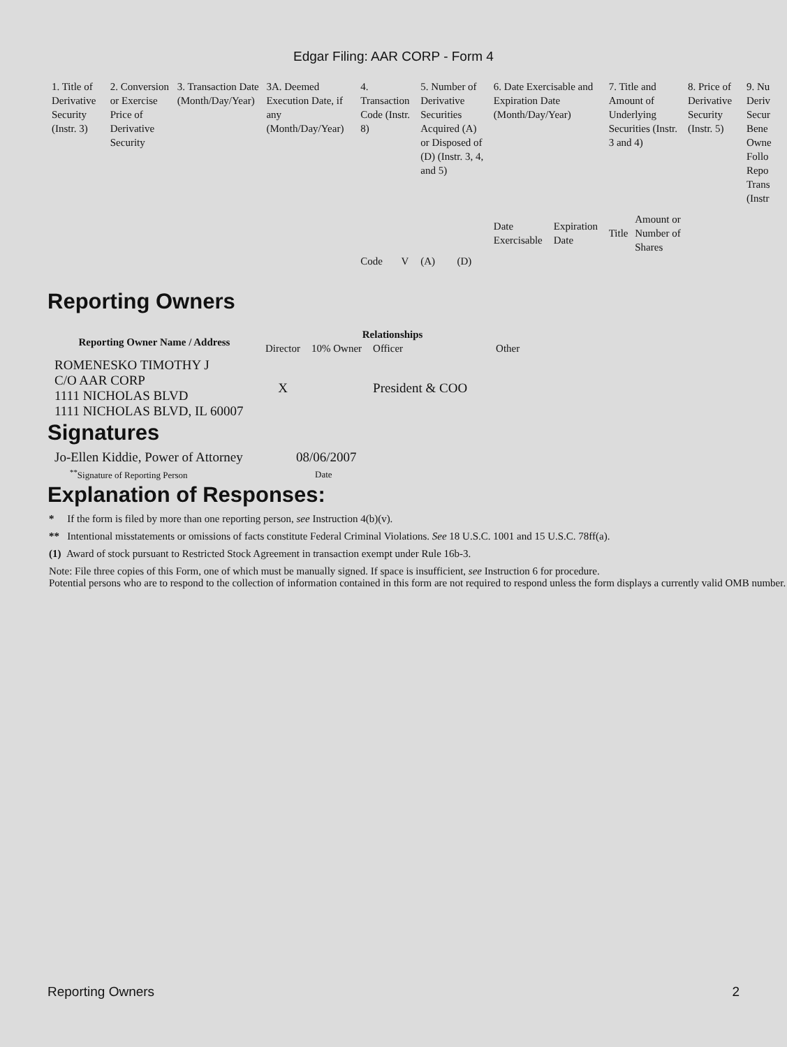Edgar Filing: AAR CORP - Form 4
| 1. Title of Derivative Security (Instr. 3) | 2. Conversion or Exercise Price of Derivative Security | 3. Transaction Date (Month/Day/Year) | 3A. Deemed Execution Date, if any (Month/Day/Year) | 4. Transaction Code (Instr. 8) | | 5. Number of Derivative Securities Acquired (A) or Disposed of (D) (Instr. 3, 4, and 5) | | 6. Date Exercisable and Expiration Date (Month/Day/Year) | | 7. Title and Amount of Underlying Securities (Instr. 3 and 4) | | 8. Price of Derivative Security (Instr. 5) | 9. Nu Deriv Secur Bene Owne Follo Repo Trans (Instr |
| | | | | | | | | Date Exercisable | Expiration Date | Title | Amount or Number of Shares | | |
| | | | | Code | V | (A) | (D) | | | | | | |
Reporting Owners
| Reporting Owner Name / Address | Relationships | | | |
| --- | --- | --- | --- | --- |
| | Director | 10% Owner | Officer | Other |
| ROMENESKO TIMOTHY J C/O AAR CORP 1111 NICHOLAS BLVD 1111 NICHOLAS BLVD, IL 60007 | X | | President & COO | |
Signatures
| Jo-Ellen Kiddie, Power of Attorney | 08/06/2007 |
| <sup>**</sup> Signature of Reporting Person | Date |
Explanation of Responses:
* If the form is filed by more than one reporting person, see Instruction 4(b)(v).
** Intentional misstatements or omissions of facts constitute Federal Criminal Violations. See 18 U.S.C. 1001 and 15 U.S.C. 78ff(a).
(1) Award of stock pursuant to Restricted Stock Agreement in transaction exempt under Rule 16b-3.
Note: File three copies of this Form, one of which must be manually signed. If space is insufficient, see Instruction 6 for procedure.
Potential persons who are to respond to the collection of information contained in this form are not required to respond unless the form displays a currently valid OMB number.
Reporting Owners 2